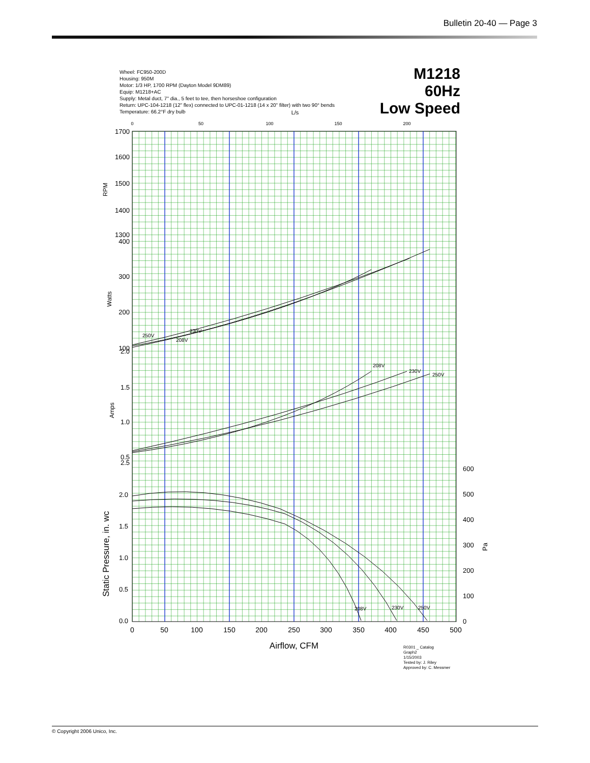Bulletin 20-40 — Page 3
Wheel: FC950-200D
Housing: 950M
Motor: 1/3 HP, 1700 RPM (Dayton Model 9DM89)
Equip: M1218+AC
Supply: Metal duct, 7" dia., 5 feet to tee, then horseshoe configuration
Return: UPC-104-1218 (12" flex) connected to UPC-01-1218 (14 x 20" filter) with two 90° bends
Temperature: 66.2°F dry bulb
M1218
60Hz
Low Speed
1700
1600
1500
1400
1300
400
300
200
100
2.0
1.5
1.0
0.5
2.5
2.0
1.5
1.0
0.5
0.0
600
500
400
300
200
100
0
0
50
100
150
200
250
300
350
400
450
500
0
50
100
150
200
L/s
Airflow, CFM
RPM
Watts
Amps
Static Pressure, in. wc
Pa
250V
230V
208V
208V
230V
250V
208V
230V
250V
R0301 _ Catalog
Graph2
1/15/2003
Tested by: J. Riley
Approved by: C. Messmer
© Copyright 2006 Unico, Inc.